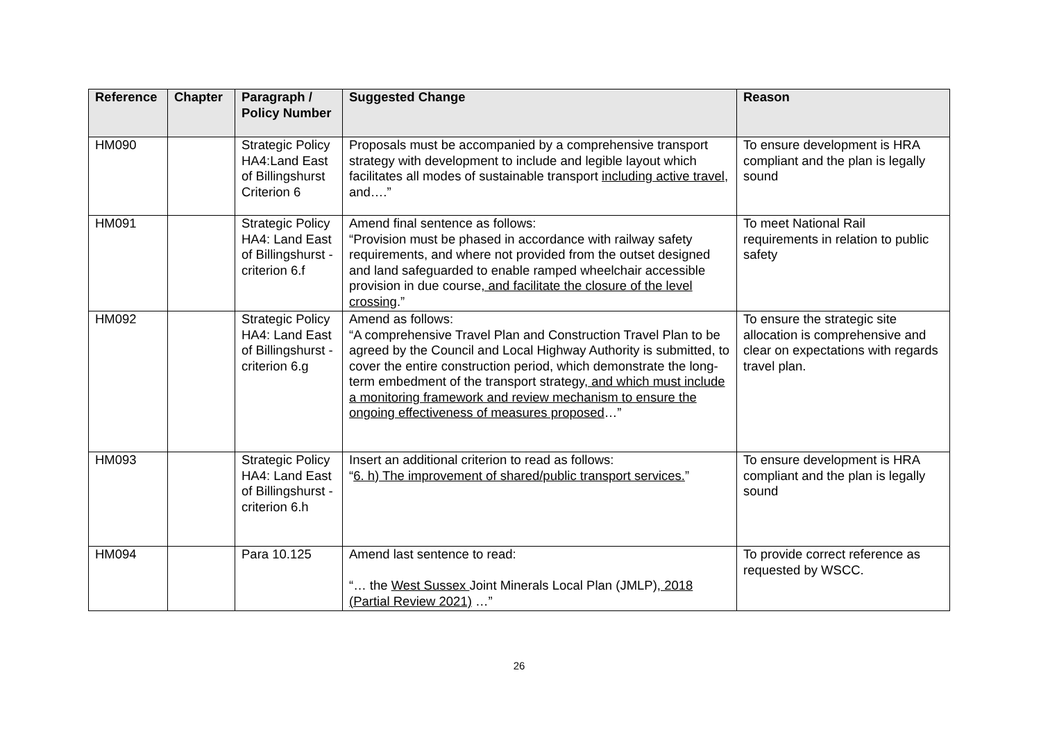| Reference | Chapter | Paragraph / Policy Number | Suggested Change | Reason |
| --- | --- | --- | --- | --- |
| HM090 | | Strategic Policy HA4:Land East of Billingshurst Criterion 6 | Proposals must be accompanied by a comprehensive transport strategy with development to include and legible layout which facilitates all modes of sustainable transport including active travel , and….” | To ensure development is HRA compliant and the plan is legally sound |
| HM091 | | Strategic Policy HA4: Land East of Billingshurst - criterion 6.f | Amend final sentence as follows: “Provision must be phased in accordance with railway safety requirements, and where not provided from the outset designed and land safeguarded to enable ramped wheelchair accessible provision in due course , and facilitate the closure of the level crossing .” | To meet National Rail requirements in relation to public safety |
| HM092 | | Strategic Policy HA4: Land East of Billingshurst - criterion 6.g | Amend as follows: “A comprehensive Travel Plan and Construction Travel Plan to be agreed by the Council and Local Highway Authority is submitted, to cover the entire construction period, which demonstrate the long-term embedment of the transport strategy , and which must include a monitoring framework and review mechanism to ensure the ongoing effectiveness of measures proposed …” | To ensure the strategic site allocation is comprehensive and clear on expectations with regards travel plan. |
| HM093 | | Strategic Policy HA4: Land East of Billingshurst - criterion 6.h | Insert an additional criterion to read as follows: “ 6. h) The improvement of shared/public transport services. ” | To ensure development is HRA compliant and the plan is legally sound |
| HM094 | | Para 10.125 | Amend last sentence to read: “… the West Sussex Joint Minerals Local Plan (JMLP) , 2018 (Partial Review 2021) …” | To provide correct reference as requested by WSCC. |
26